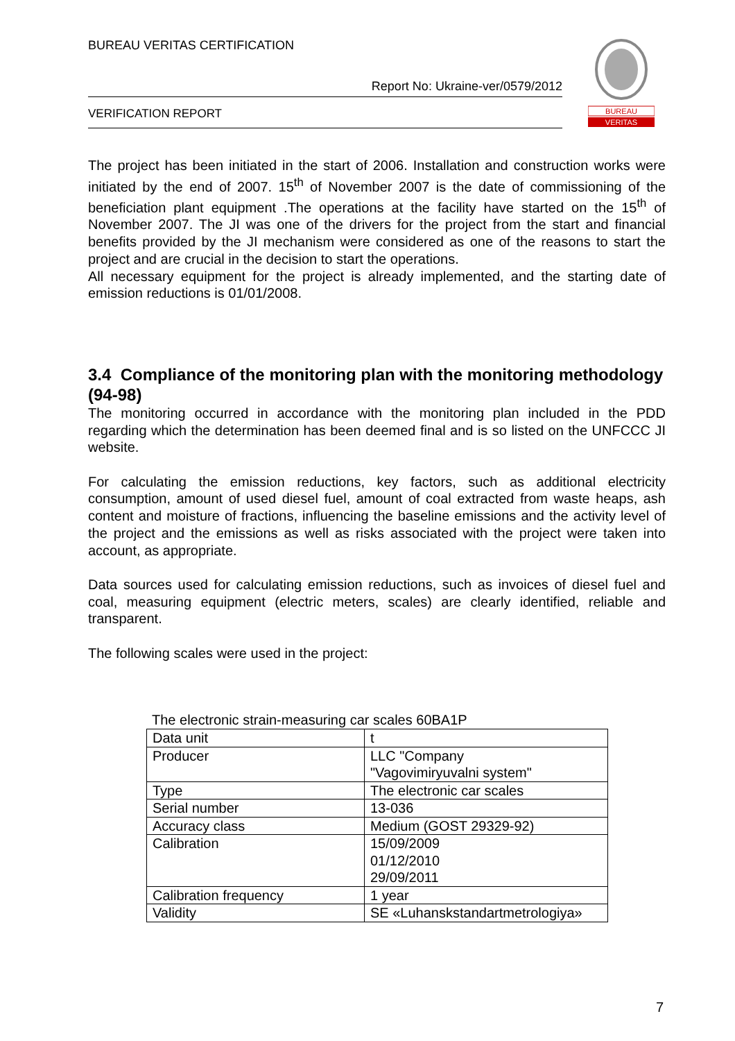BUREAU VERITAS CERTIFICATION
Report No: Ukraine-ver/0579/2012
VERIFICATION REPORT
BUREAU
VERITAS
The project has been initiated in the start of 2006. Installation and construction works were initiated by the end of 2007. 15<sup>th</sup> of November 2007 is the date of commissioning of the beneficiation plant equipment .The operations at the facility have started on the 15<sup>th</sup> of November 2007. The JI was one of the drivers for the project from the start and financial benefits provided by the JI mechanism were considered as one of the reasons to start the project and are crucial in the decision to start the operations.
All necessary equipment for the project is already implemented, and the starting date of emission reductions is 01/01/2008.
3.4 Compliance of the monitoring plan with the monitoring methodology (94-98)
The monitoring occurred in accordance with the monitoring plan included in the PDD regarding which the determination has been deemed final and is so listed on the UNFCCC JI website.
For calculating the emission reductions, key factors, such as additional electricity consumption, amount of used diesel fuel, amount of coal extracted from waste heaps, ash content and moisture of fractions, influencing the baseline emissions and the activity level of the project and the emissions as well as risks associated with the project were taken into account, as appropriate.
Data sources used for calculating emission reductions, such as invoices of diesel fuel and coal, measuring equipment (electric meters, scales) are clearly identified, reliable and transparent.
The following scales were used in the project:
The electronic strain-measuring car scales 60BA1P
| Data unit | t |
| Producer | LLC "Company "Vagovimiryuvalni system" |
| Type | The electronic car scales |
| Serial number | 13-036 |
| Accuracy class | Medium (GOST 29329-92) |
| Calibration | 15/09/2009 01/12/2010 29/09/2011 |
| Calibration frequency | 1 year |
| Validity | SE «Luhanskstandartmetrologiya» |
7